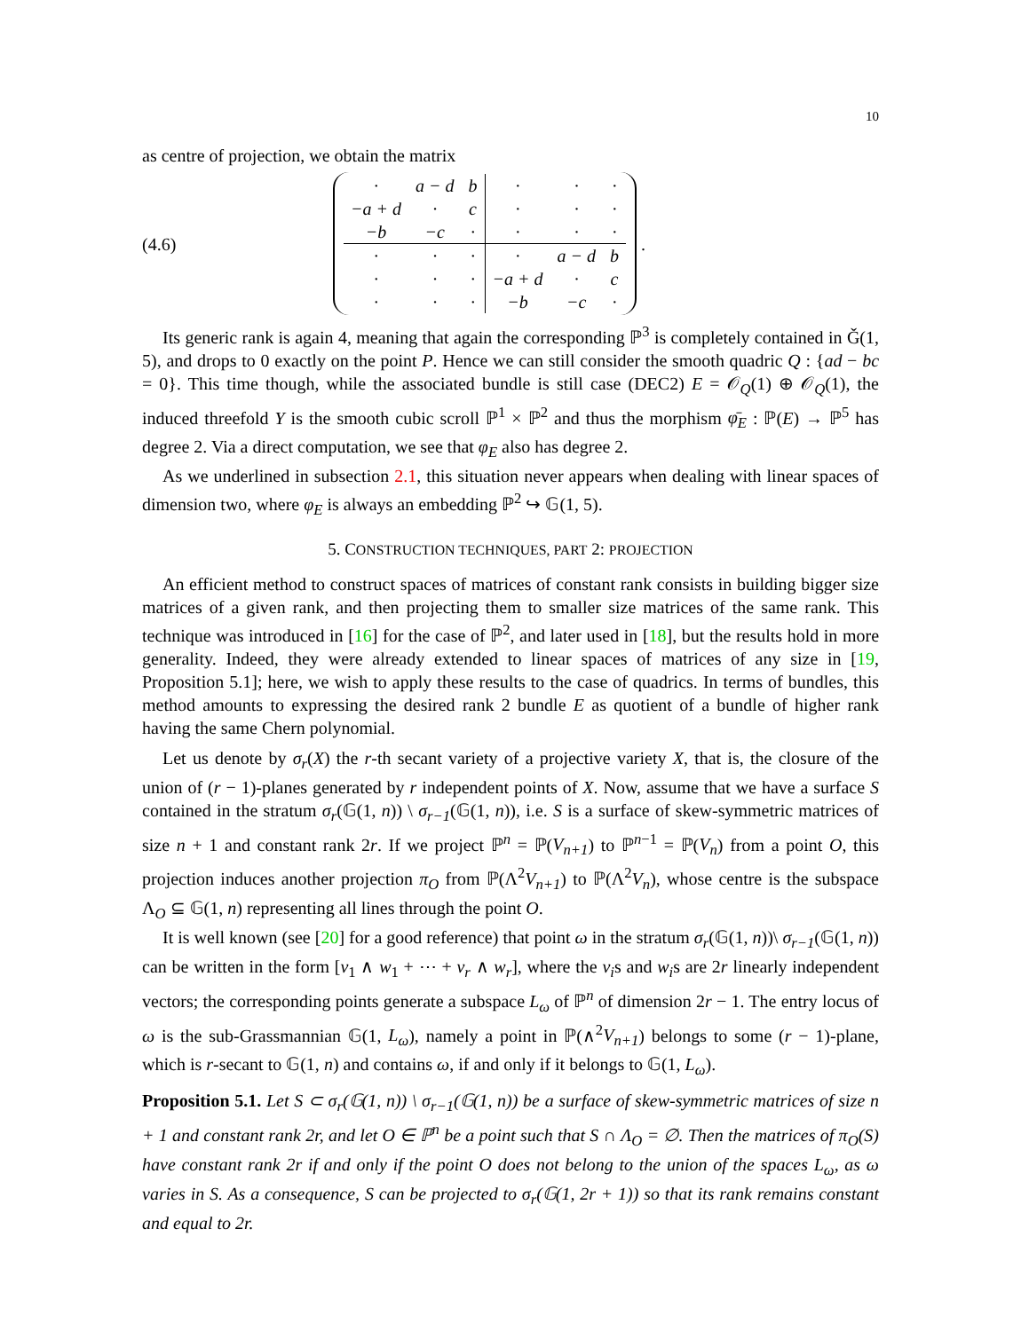10
as centre of projection, we obtain the matrix
(4.6)
| · | a − d | b | · | · | · |
| −a + d | · | c | · | · | · |
| −b | −c | · | · | · | · |
| · | · | · | · | a − d | b |
| · | · | · | −a + d | · | c |
| · | · | · | −b | −c | · |
.
Its generic rank is again 4, meaning that again the corresponding ℙ<sup>3</sup> is completely contained in Ǧ(1, 5), and drops to 0 exactly on the point P. Hence we can still consider the smooth quadric Q : {ad − bc = 0}. This time though, while the associated bundle is still case (DEC2) E = 𝒪<sub>Q</sub>(1) ⊕ 𝒪<sub>Q</sub>(1), the induced threefold Y is the smooth cubic scroll ℙ<sup>1</sup> × ℙ<sup>2</sup> and thus the morphism φ̄<sub>E</sub> : ℙ(E) → ℙ<sup>5</sup> has degree 2. Via a direct computation, we see that φ<sub>E</sub> also has degree 2.
As we underlined in subsection 2.1, this situation never appears when dealing with linear spaces of dimension two, where φ<sub>E</sub> is always an embedding ℙ<sup>2</sup> ↪ 𝔾(1, 5).
5. CONSTRUCTION TECHNIQUES, PART 2: PROJECTION
An efficient method to construct spaces of matrices of constant rank consists in building bigger size matrices of a given rank, and then projecting them to smaller size matrices of the same rank. This technique was introduced in [16] for the case of ℙ<sup>2</sup>, and later used in [18], but the results hold in more generality. Indeed, they were already extended to linear spaces of matrices of any size in [19, Proposition 5.1]; here, we wish to apply these results to the case of quadrics. In terms of bundles, this method amounts to expressing the desired rank 2 bundle E as quotient of a bundle of higher rank having the same Chern polynomial.
Let us denote by σ<sub>r</sub>(X) the r-th secant variety of a projective variety X, that is, the closure of the union of (r − 1)-planes generated by r independent points of X. Now, assume that we have a surface S contained in the stratum σ<sub>r</sub>(𝔾(1, n)) \ σ<sub>r−1</sub>(𝔾(1, n)), i.e. S is a surface of skew-symmetric matrices of size n + 1 and constant rank 2r. If we project ℙ<sup>n</sup> = ℙ(V<sub>n+1</sub>) to ℙ<sup>n−1</sup> = ℙ(V<sub>n</sub>) from a point O, this projection induces another projection π<sub>O</sub> from ℙ(Λ<sup>2</sup>V<sub>n+1</sub>) to ℙ(Λ<sup>2</sup>V<sub>n</sub>), whose centre is the subspace Λ<sub>O</sub> ⊆ 𝔾(1, n) representing all lines through the point O.
It is well known (see [20] for a good reference) that point ω in the stratum σ<sub>r</sub>(𝔾(1, n))\ σ<sub>r−1</sub>(𝔾(1, n)) can be written in the form [v<sub>1</sub> ∧ w<sub>1</sub> + ⋯ + v<sub>r</sub> ∧ w<sub>r</sub>], where the v<sub>i</sub>s and w<sub>i</sub>s are 2r linearly independent vectors; the corresponding points generate a subspace L<sub>ω</sub> of ℙ<sup>n</sup> of dimension 2r − 1. The entry locus of ω is the sub-Grassmannian 𝔾(1, L<sub>ω</sub>), namely a point in ℙ(∧<sup>2</sup>V<sub>n+1</sub>) belongs to some (r − 1)-plane, which is r-secant to 𝔾(1, n) and contains ω, if and only if it belongs to 𝔾(1, L<sub>ω</sub>).
Proposition 5.1. Let S ⊂ σ<sub>r</sub>(𝔾(1, n)) \ σ<sub>r−1</sub>(𝔾(1, n)) be a surface of skew-symmetric matrices of size n + 1 and constant rank 2r, and let O ∈ ℙ<sup>n</sup> be a point such that S ∩ Λ<sub>O</sub> = ∅. Then the matrices of π<sub>O</sub>(S) have constant rank 2r if and only if the point O does not belong to the union of the spaces L<sub>ω</sub>, as ω varies in S. As a consequence, S can be projected to σ<sub>r</sub>(𝔾(1, 2r + 1)) so that its rank remains constant and equal to 2r.